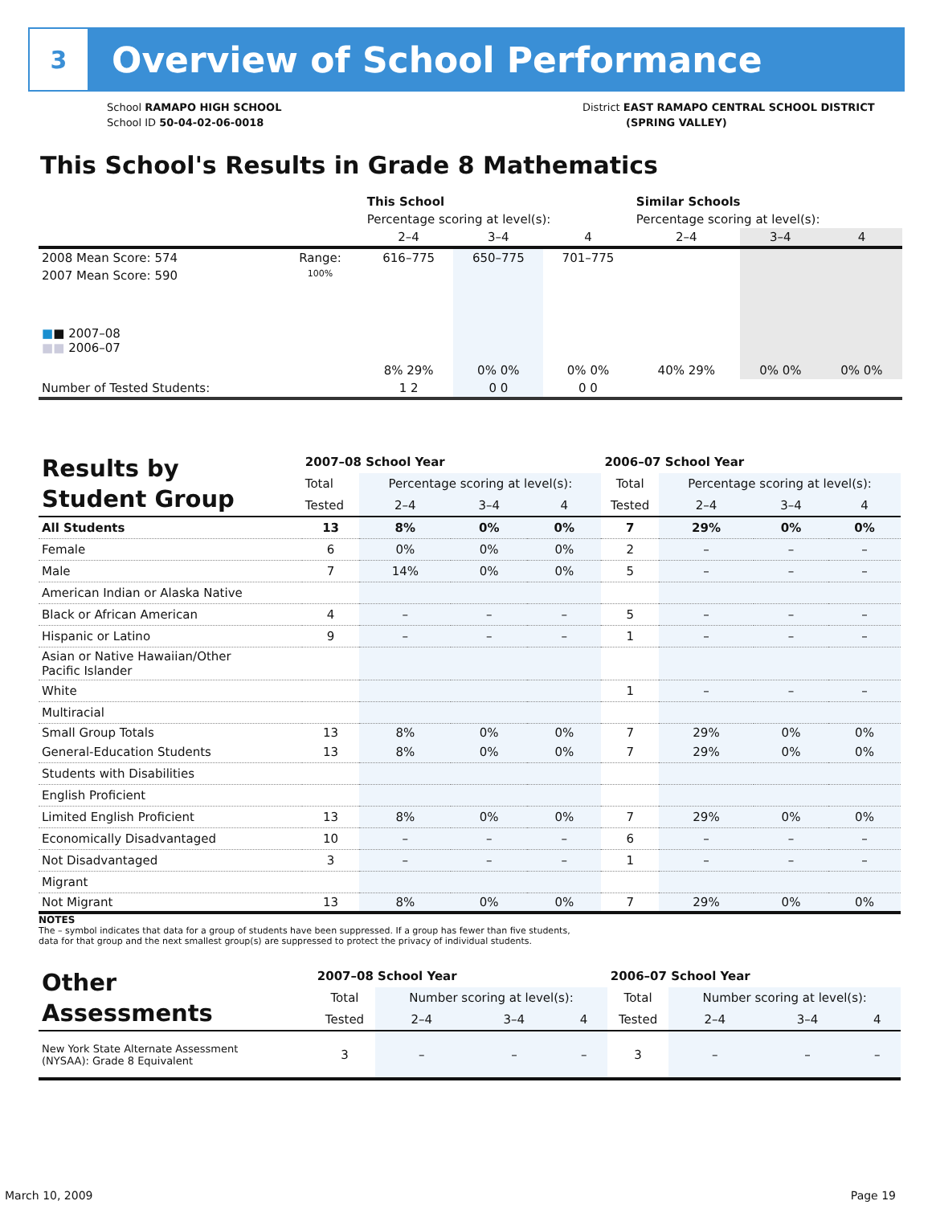3
Overview of School Performance
School RAMAPO HIGH SCHOOL
School ID 50-04-02-06-0018
District EAST RAMAPO CENTRAL SCHOOL DISTRICT
(SPRING VALLEY)
This School's Results in Grade 8 Mathematics
| | | | This School | | | Similar Schools | | |
| | | | Percentage scoring at level(s): | | | Percentage scoring at level(s): | | |
| | | | 2–4 | 3–4 | 4 | 2–4 | 3–4 | 4 |
| 2008 Mean Score: 574 | Range: | | 616–775 | 650–775 | 701–775 | | | |
| 2007 Mean Score: 590 ■ ■ 2007–08 ■■ 2006–07 | 100% | | 8% 29% | 0% 0% | 0% 0% | 40% 29% | 0% 0% | 0% 0% |
| Number of Tested Students: | | | 1 2 | 0 0 | 0 0 | | | |
| Results by Student Group | 2007–08 School Year | | | | 2006–07 School Year | | | |
| | Total | Percentage scoring at level(s): | | | Total | Percentage scoring at level(s): | | |
| | Tested | 2–4 | 3–4 | 4 | Tested | 2–4 | 3–4 | 4 |
| All Students | 13 | 8% | 0% | 0% | 7 | 29% | 0% | 0% |
| Female | 6 | 0% | 0% | 0% | 2 | – | – | – |
| Male | 7 | 14% | 0% | 0% | 5 | – | – | – |
| American Indian or Alaska Native | | | | | | | | |
| Black or African American | 4 | – | – | – | 5 | – | – | – |
| Hispanic or Latino | 9 | – | – | – | 1 | – | – | – |
| Asian or Native Hawaiian/Other Pacific Islander | | | | | | | | |
| White | | | | | 1 | – | – | – |
| Multiracial | | | | | | | | |
| Small Group Totals | 13 | 8% | 0% | 0% | 7 | 29% | 0% | 0% |
| General-Education Students | 13 | 8% | 0% | 0% | 7 | 29% | 0% | 0% |
| Students with Disabilities | | | | | | | | |
| English Proficient | | | | | | | | |
| Limited English Proficient | 13 | 8% | 0% | 0% | 7 | 29% | 0% | 0% |
| Economically Disadvantaged | 10 | – | – | – | 6 | – | – | – |
| Not Disadvantaged | 3 | – | – | – | 1 | – | – | – |
| Migrant | | | | | | | | |
| Not Migrant | 13 | 8% | 0% | 0% | 7 | 29% | 0% | 0% |
NOTES
The – symbol indicates that data for a group of students have been suppressed. If a group has fewer than five students,
data for that group and the next smallest group(s) are suppressed to protect the privacy of individual students.
| Other Assessments | 2007–08 School Year | | | | 2006–07 School Year | | | |
| | Total | Number scoring at level(s): | | | Total | Number scoring at level(s): | | |
| | Tested | 2–4 | 3–4 | 4 | Tested | 2–4 | 3–4 | 4 |
| New York State Alternate Assessment (NYSAA): Grade 8 Equivalent | 3 | – | – | – | 3 | – | – | – |
March 10, 2009 Page 19